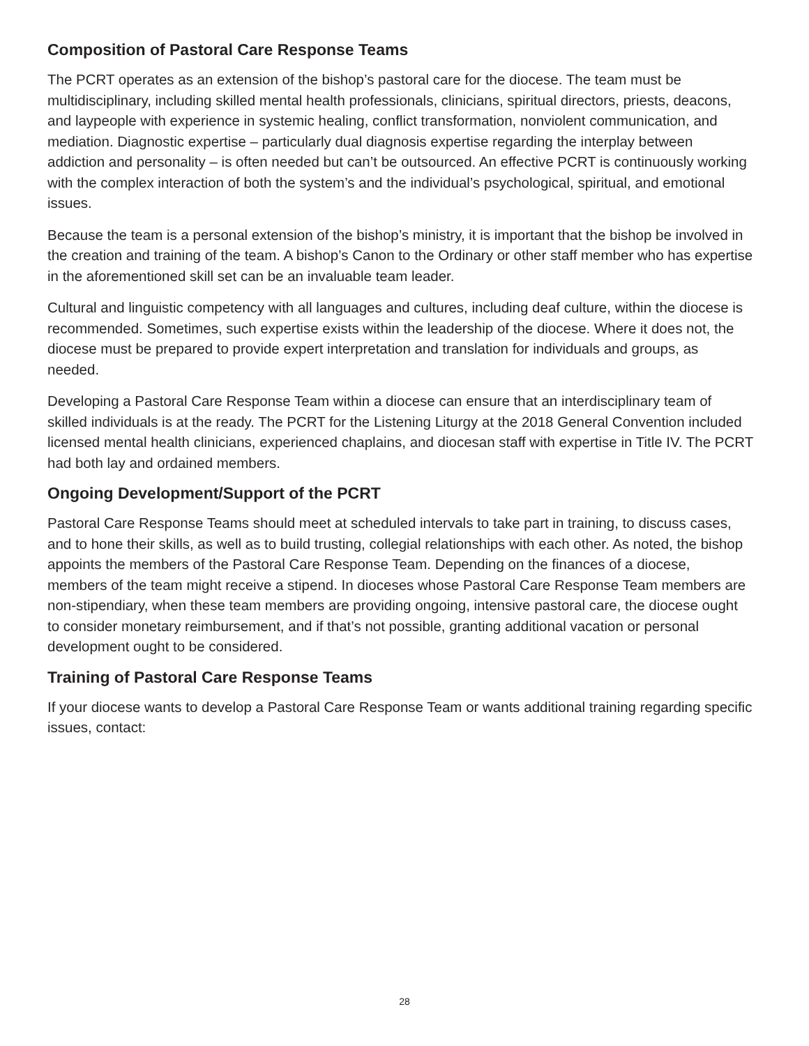Composition of Pastoral Care Response Teams
The PCRT operates as an extension of the bishop’s pastoral care for the diocese. The team must be multidisciplinary, including skilled mental health professionals, clinicians, spiritual directors, priests, deacons, and laypeople with experience in systemic healing, conflict transformation, nonviolent communication, and mediation. Diagnostic expertise – particularly dual diagnosis expertise regarding the interplay between addiction and personality – is often needed but can’t be outsourced. An effective PCRT is continuously working with the complex interaction of both the system’s and the individual’s psychological, spiritual, and emotional issues.
Because the team is a personal extension of the bishop’s ministry, it is important that the bishop be involved in the creation and training of the team. A bishop’s Canon to the Ordinary or other staff member who has expertise in the aforementioned skill set can be an invaluable team leader.
Cultural and linguistic competency with all languages and cultures, including deaf culture, within the diocese is recommended. Sometimes, such expertise exists within the leadership of the diocese. Where it does not, the diocese must be prepared to provide expert interpretation and translation for individuals and groups, as needed.
Developing a Pastoral Care Response Team within a diocese can ensure that an interdisciplinary team of skilled individuals is at the ready. The PCRT for the Listening Liturgy at the 2018 General Convention included licensed mental health clinicians, experienced chaplains, and diocesan staff with expertise in Title IV. The PCRT had both lay and ordained members.
Ongoing Development/Support of the PCRT
Pastoral Care Response Teams should meet at scheduled intervals to take part in training, to discuss cases, and to hone their skills, as well as to build trusting, collegial relationships with each other. As noted, the bishop appoints the members of the Pastoral Care Response Team. Depending on the finances of a diocese, members of the team might receive a stipend. In dioceses whose Pastoral Care Response Team members are non-stipendiary, when these team members are providing ongoing, intensive pastoral care, the diocese ought to consider monetary reimbursement, and if that’s not possible, granting additional vacation or personal development ought to be considered.
Training of Pastoral Care Response Teams
If your diocese wants to develop a Pastoral Care Response Team or wants additional training regarding specific issues, contact:
28